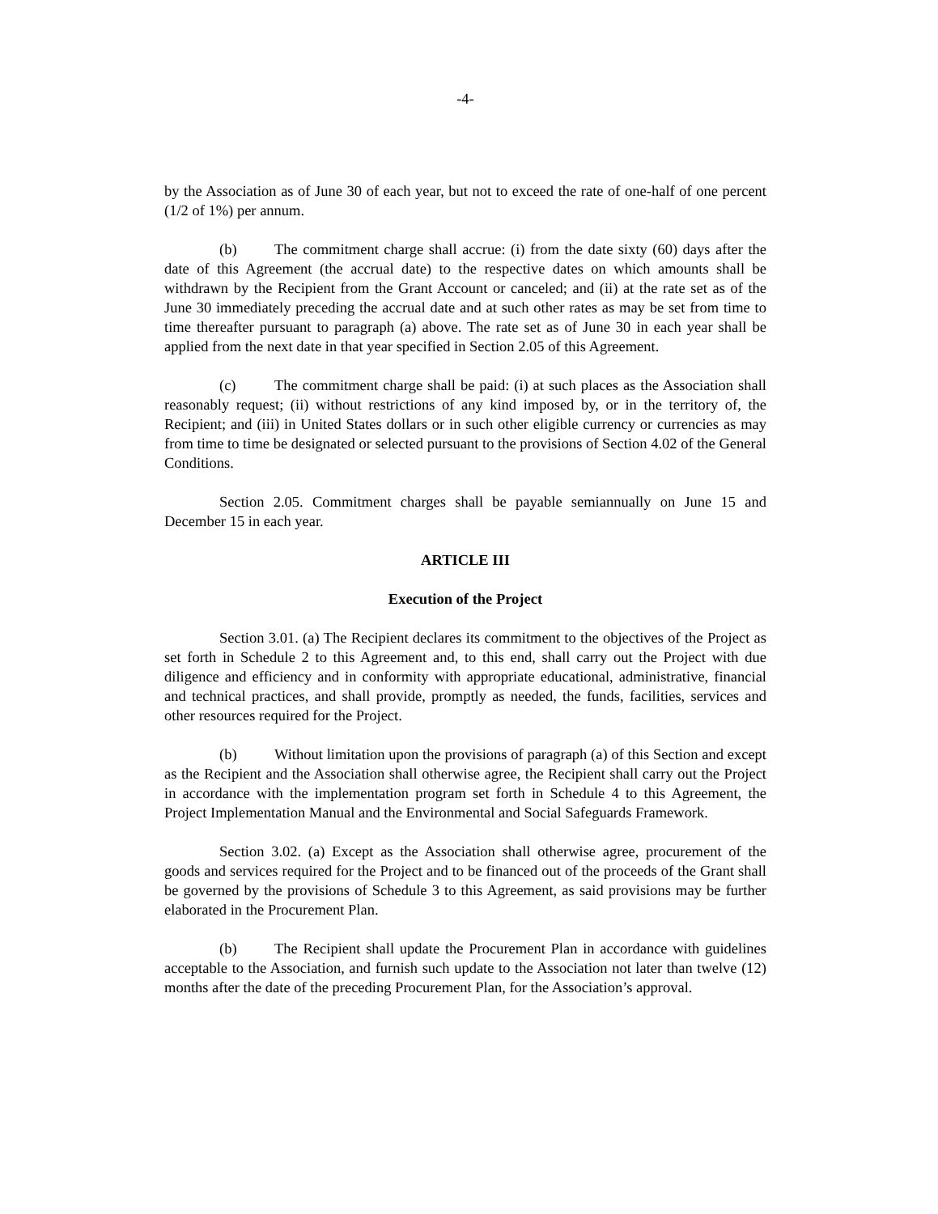-4-
by the Association as of June 30 of each year, but not to exceed the rate of one-half of one percent (1/2 of 1%) per annum.
(b) The commitment charge shall accrue: (i) from the date sixty (60) days after the date of this Agreement (the accrual date) to the respective dates on which amounts shall be withdrawn by the Recipient from the Grant Account or canceled; and (ii) at the rate set as of the June 30 immediately preceding the accrual date and at such other rates as may be set from time to time thereafter pursuant to paragraph (a) above. The rate set as of June 30 in each year shall be applied from the next date in that year specified in Section 2.05 of this Agreement.
(c) The commitment charge shall be paid: (i) at such places as the Association shall reasonably request; (ii) without restrictions of any kind imposed by, or in the territory of, the Recipient; and (iii) in United States dollars or in such other eligible currency or currencies as may from time to time be designated or selected pursuant to the provisions of Section 4.02 of the General Conditions.
Section 2.05. Commitment charges shall be payable semiannually on June 15 and December 15 in each year.
ARTICLE III
Execution of the Project
Section 3.01. (a) The Recipient declares its commitment to the objectives of the Project as set forth in Schedule 2 to this Agreement and, to this end, shall carry out the Project with due diligence and efficiency and in conformity with appropriate educational, administrative, financial and technical practices, and shall provide, promptly as needed, the funds, facilities, services and other resources required for the Project.
(b) Without limitation upon the provisions of paragraph (a) of this Section and except as the Recipient and the Association shall otherwise agree, the Recipient shall carry out the Project in accordance with the implementation program set forth in Schedule 4 to this Agreement, the Project Implementation Manual and the Environmental and Social Safeguards Framework.
Section 3.02. (a) Except as the Association shall otherwise agree, procurement of the goods and services required for the Project and to be financed out of the proceeds of the Grant shall be governed by the provisions of Schedule 3 to this Agreement, as said provisions may be further elaborated in the Procurement Plan.
(b) The Recipient shall update the Procurement Plan in accordance with guidelines acceptable to the Association, and furnish such update to the Association not later than twelve (12) months after the date of the preceding Procurement Plan, for the Association’s approval.